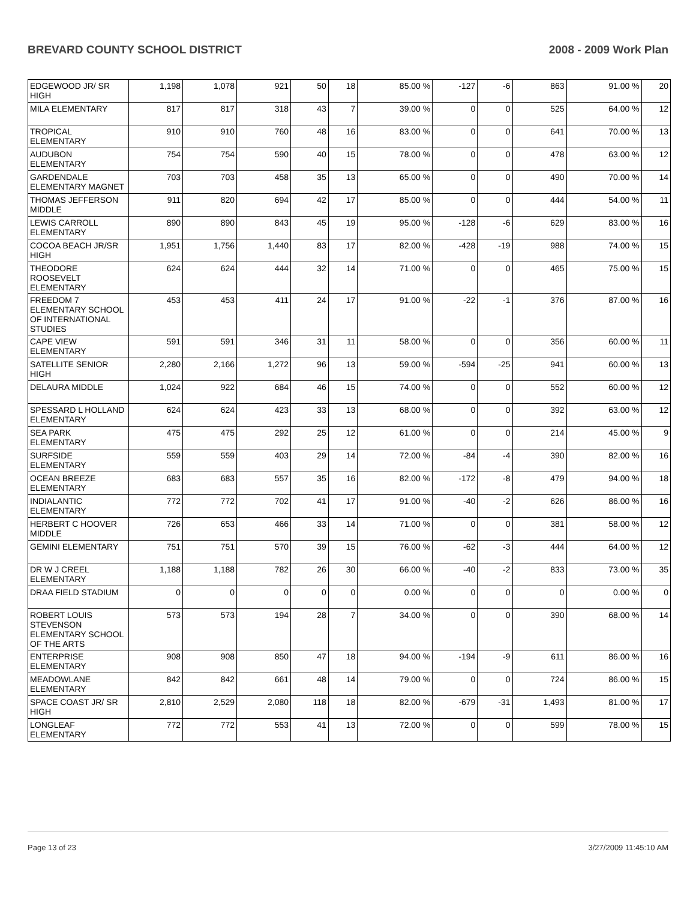BREVARD COUNTY SCHOOL DISTRICT 2008 - 2009 Work Plan
| EDGEWOOD JR/ SR HIGH | 1,198 | 1,078 | 921 | 50 | 18 | 85.00 % | -127 | -6 | 863 | 91.00 % | 20 |
| MILA ELEMENTARY | 817 | 817 | 318 | 43 | 7 | 39.00 % | 0 | 0 | 525 | 64.00 % | 12 |
| TROPICAL ELEMENTARY | 910 | 910 | 760 | 48 | 16 | 83.00 % | 0 | 0 | 641 | 70.00 % | 13 |
| AUDUBON ELEMENTARY | 754 | 754 | 590 | 40 | 15 | 78.00 % | 0 | 0 | 478 | 63.00 % | 12 |
| GARDENDALE ELEMENTARY MAGNET | 703 | 703 | 458 | 35 | 13 | 65.00 % | 0 | 0 | 490 | 70.00 % | 14 |
| THOMAS JEFFERSON MIDDLE | 911 | 820 | 694 | 42 | 17 | 85.00 % | 0 | 0 | 444 | 54.00 % | 11 |
| LEWIS CARROLL ELEMENTARY | 890 | 890 | 843 | 45 | 19 | 95.00 % | -128 | -6 | 629 | 83.00 % | 16 |
| COCOA BEACH JR/SR HIGH | 1,951 | 1,756 | 1,440 | 83 | 17 | 82.00 % | -428 | -19 | 988 | 74.00 % | 15 |
| THEODORE ROOSEVELT ELEMENTARY | 624 | 624 | 444 | 32 | 14 | 71.00 % | 0 | 0 | 465 | 75.00 % | 15 |
| FREEDOM 7 ELEMENTARY SCHOOL OF INTERNATIONAL STUDIES | 453 | 453 | 411 | 24 | 17 | 91.00 % | -22 | -1 | 376 | 87.00 % | 16 |
| CAPE VIEW ELEMENTARY | 591 | 591 | 346 | 31 | 11 | 58.00 % | 0 | 0 | 356 | 60.00 % | 11 |
| SATELLITE SENIOR HIGH | 2,280 | 2,166 | 1,272 | 96 | 13 | 59.00 % | -594 | -25 | 941 | 60.00 % | 13 |
| DELAURA MIDDLE | 1,024 | 922 | 684 | 46 | 15 | 74.00 % | 0 | 0 | 552 | 60.00 % | 12 |
| SPESSARD L HOLLAND ELEMENTARY | 624 | 624 | 423 | 33 | 13 | 68.00 % | 0 | 0 | 392 | 63.00 % | 12 |
| SEA PARK ELEMENTARY | 475 | 475 | 292 | 25 | 12 | 61.00 % | 0 | 0 | 214 | 45.00 % | 9 |
| SURFSIDE ELEMENTARY | 559 | 559 | 403 | 29 | 14 | 72.00 % | -84 | -4 | 390 | 82.00 % | 16 |
| OCEAN BREEZE ELEMENTARY | 683 | 683 | 557 | 35 | 16 | 82.00 % | -172 | -8 | 479 | 94.00 % | 18 |
| INDIALANTIC ELEMENTARY | 772 | 772 | 702 | 41 | 17 | 91.00 % | -40 | -2 | 626 | 86.00 % | 16 |
| HERBERT C HOOVER MIDDLE | 726 | 653 | 466 | 33 | 14 | 71.00 % | 0 | 0 | 381 | 58.00 % | 12 |
| GEMINI ELEMENTARY | 751 | 751 | 570 | 39 | 15 | 76.00 % | -62 | -3 | 444 | 64.00 % | 12 |
| DR W J CREEL ELEMENTARY | 1,188 | 1,188 | 782 | 26 | 30 | 66.00 % | -40 | -2 | 833 | 73.00 % | 35 |
| DRAA FIELD STADIUM | 0 | 0 | 0 | 0 | 0 | 0.00 % | 0 | 0 | 0 | 0.00 % | 0 |
| ROBERT LOUIS STEVENSON ELEMENTARY SCHOOL OF THE ARTS | 573 | 573 | 194 | 28 | 7 | 34.00 % | 0 | 0 | 390 | 68.00 % | 14 |
| ENTERPRISE ELEMENTARY | 908 | 908 | 850 | 47 | 18 | 94.00 % | -194 | -9 | 611 | 86.00 % | 16 |
| MEADOWLANE ELEMENTARY | 842 | 842 | 661 | 48 | 14 | 79.00 % | 0 | 0 | 724 | 86.00 % | 15 |
| SPACE COAST JR/ SR HIGH | 2,810 | 2,529 | 2,080 | 118 | 18 | 82.00 % | -679 | -31 | 1,493 | 81.00 % | 17 |
| LONGLEAF ELEMENTARY | 772 | 772 | 553 | 41 | 13 | 72.00 % | 0 | 0 | 599 | 78.00 % | 15 |
Page 13 of 23 3/27/2009 11:45:10 AM